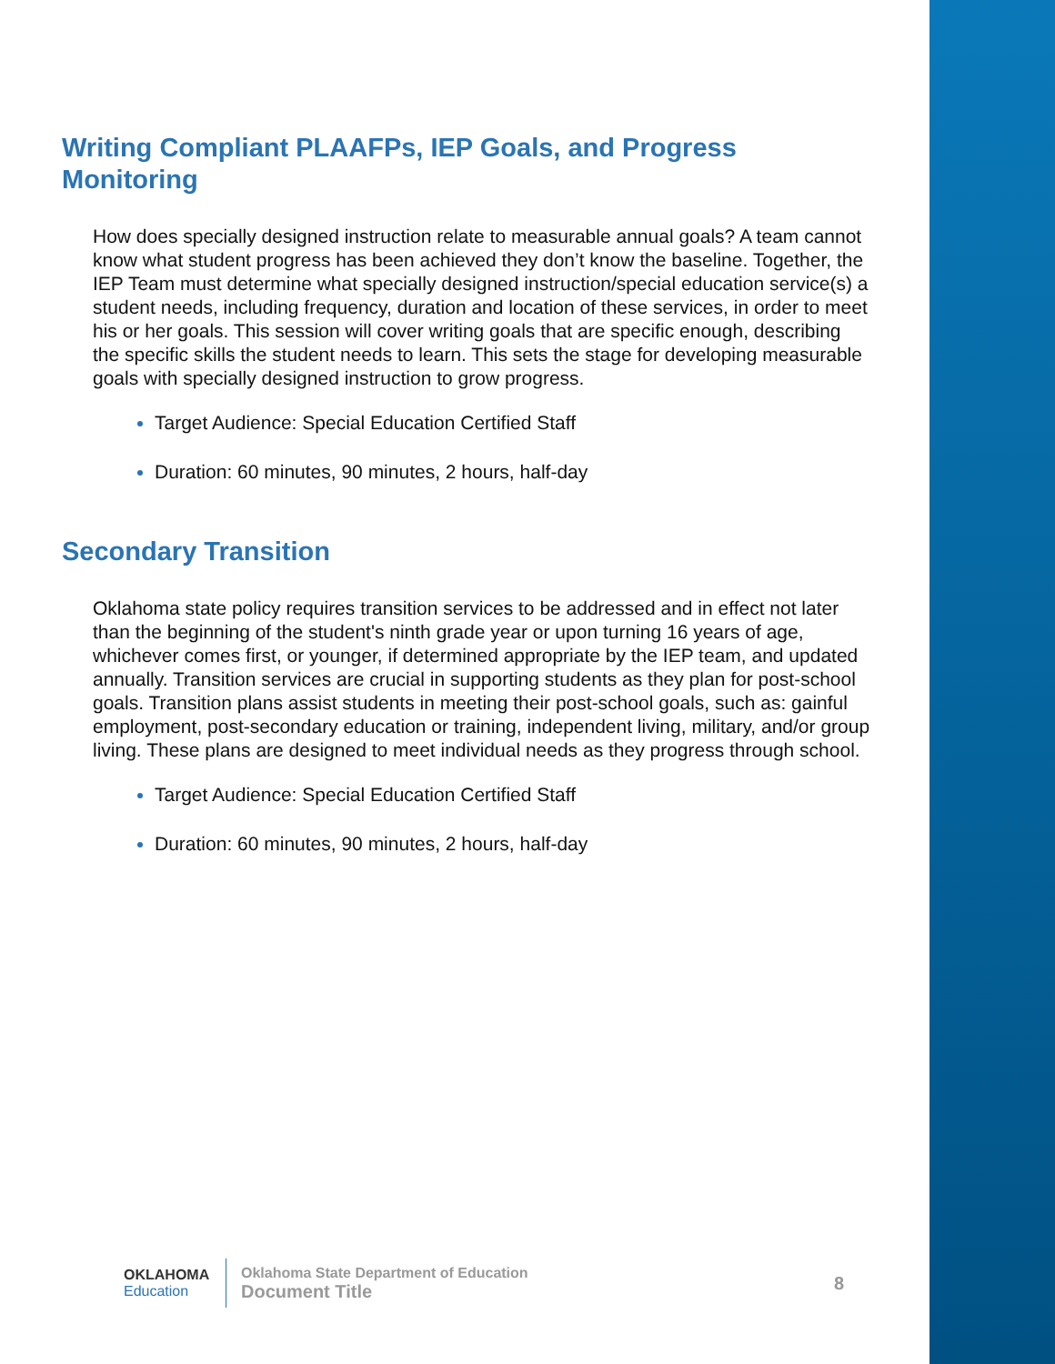Writing Compliant PLAAFPs, IEP Goals, and Progress Monitoring
How does specially designed instruction relate to measurable annual goals? A team cannot know what student progress has been achieved they don’t know the baseline. Together, the IEP Team must determine what specially designed instruction/special education service(s) a student needs, including frequency, duration and location of these services, in order to meet his or her goals. This session will cover writing goals that are specific enough, describing the specific skills the student needs to learn. This sets the stage for developing measurable goals with specially designed instruction to grow progress.
Target Audience: Special Education Certified Staff
Duration: 60 minutes, 90 minutes, 2 hours, half-day
Secondary Transition
Oklahoma state policy requires transition services to be addressed and in effect not later than the beginning of the student's ninth grade year or upon turning 16 years of age, whichever comes first, or younger, if determined appropriate by the IEP team, and updated annually. Transition services are crucial in supporting students as they plan for post-school goals. Transition plans assist students in meeting their post-school goals, such as: gainful employment, post-secondary education or training, independent living, military, and/or group living. These plans are designed to meet individual needs as they progress through school.
Target Audience: Special Education Certified Staff
Duration: 60 minutes, 90 minutes, 2 hours, half-day
OKLAHOMA
Education
Oklahoma State Department of Education
Document Title
8